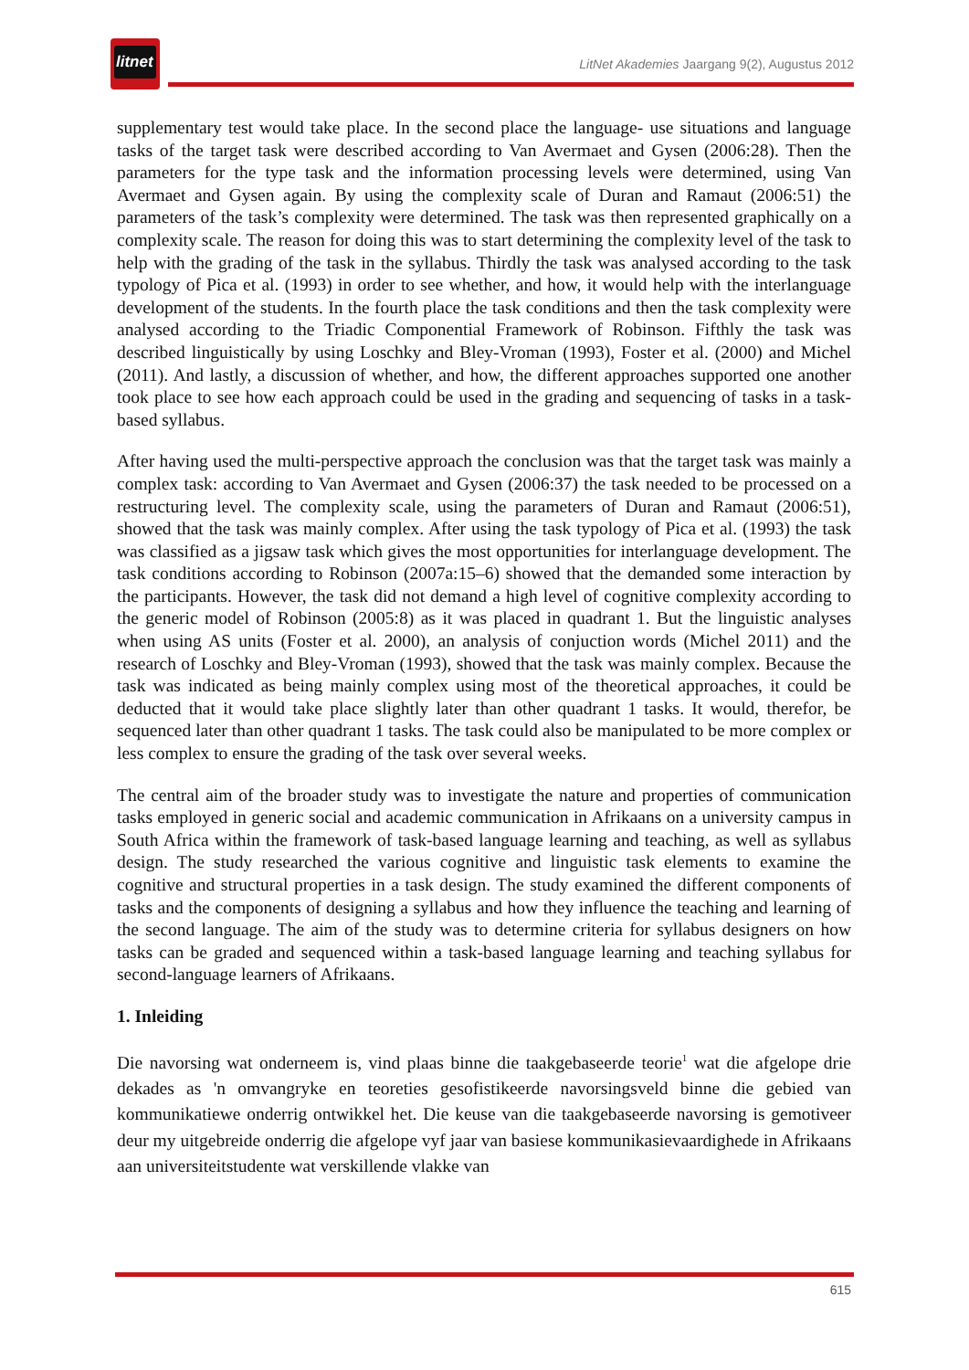litnet
LitNet Akademies Jaargang 9(2), Augustus 2012
supplementary test would take place. In the second place the language- use situations and language tasks of the target task were described according to Van Avermaet and Gysen (2006:28). Then the parameters for the type task and the information processing levels were determined, using Van Avermaet and Gysen again. By using the complexity scale of Duran and Ramaut (2006:51) the parameters of the task’s complexity were determined. The task was then represented graphically on a complexity scale. The reason for doing this was to start determining the complexity level of the task to help with the grading of the task in the syllabus. Thirdly the task was analysed according to the task typology of Pica et al. (1993) in order to see whether, and how, it would help with the interlanguage development of the students. In the fourth place the task conditions and then the task complexity were analysed according to the Triadic Componential Framework of Robinson. Fifthly the task was described linguistically by using Loschky and Bley-Vroman (1993), Foster et al. (2000) and Michel (2011). And lastly, a discussion of whether, and how, the different approaches supported one another took place to see how each approach could be used in the grading and sequencing of tasks in a task-based syllabus.
After having used the multi-perspective approach the conclusion was that the target task was mainly a complex task: according to Van Avermaet and Gysen (2006:37) the task needed to be processed on a restructuring level. The complexity scale, using the parameters of Duran and Ramaut (2006:51), showed that the task was mainly complex. After using the task typology of Pica et al. (1993) the task was classified as a jigsaw task which gives the most opportunities for interlanguage development. The task conditions according to Robinson (2007a:15–6) showed that the demanded some interaction by the participants. However, the task did not demand a high level of cognitive complexity according to the generic model of Robinson (2005:8) as it was placed in quadrant 1. But the linguistic analyses when using AS units (Foster et al. 2000), an analysis of conjuction words (Michel 2011) and the research of Loschky and Bley-Vroman (1993), showed that the task was mainly complex. Because the task was indicated as being mainly complex using most of the theoretical approaches, it could be deducted that it would take place slightly later than other quadrant 1 tasks. It would, therefor, be sequenced later than other quadrant 1 tasks. The task could also be manipulated to be more complex or less complex to ensure the grading of the task over several weeks.
The central aim of the broader study was to investigate the nature and properties of communication tasks employed in generic social and academic communication in Afrikaans on a university campus in South Africa within the framework of task-based language learning and teaching, as well as syllabus design. The study researched the various cognitive and linguistic task elements to examine the cognitive and structural properties in a task design. The study examined the different components of tasks and the components of designing a syllabus and how they influence the teaching and learning of the second language. The aim of the study was to determine criteria for syllabus designers on how tasks can be graded and sequenced within a task-based language learning and teaching syllabus for second-language learners of Afrikaans.
1. Inleiding
Die navorsing wat onderneem is, vind plaas binne die taakgebaseerde teorie<sup>1</sup> wat die afgelope drie dekades as 'n omvangryke en teoreties gesofistikeerde navorsingsveld binne die gebied van kommunikatiewe onderrig ontwikkel het. Die keuse van die taakgebaseerde navorsing is gemotiveer deur my uitgebreide onderrig die afgelope vyf jaar van basiese kommunikasievaardighede in Afrikaans aan universiteitstudente wat verskillende vlakke van
615